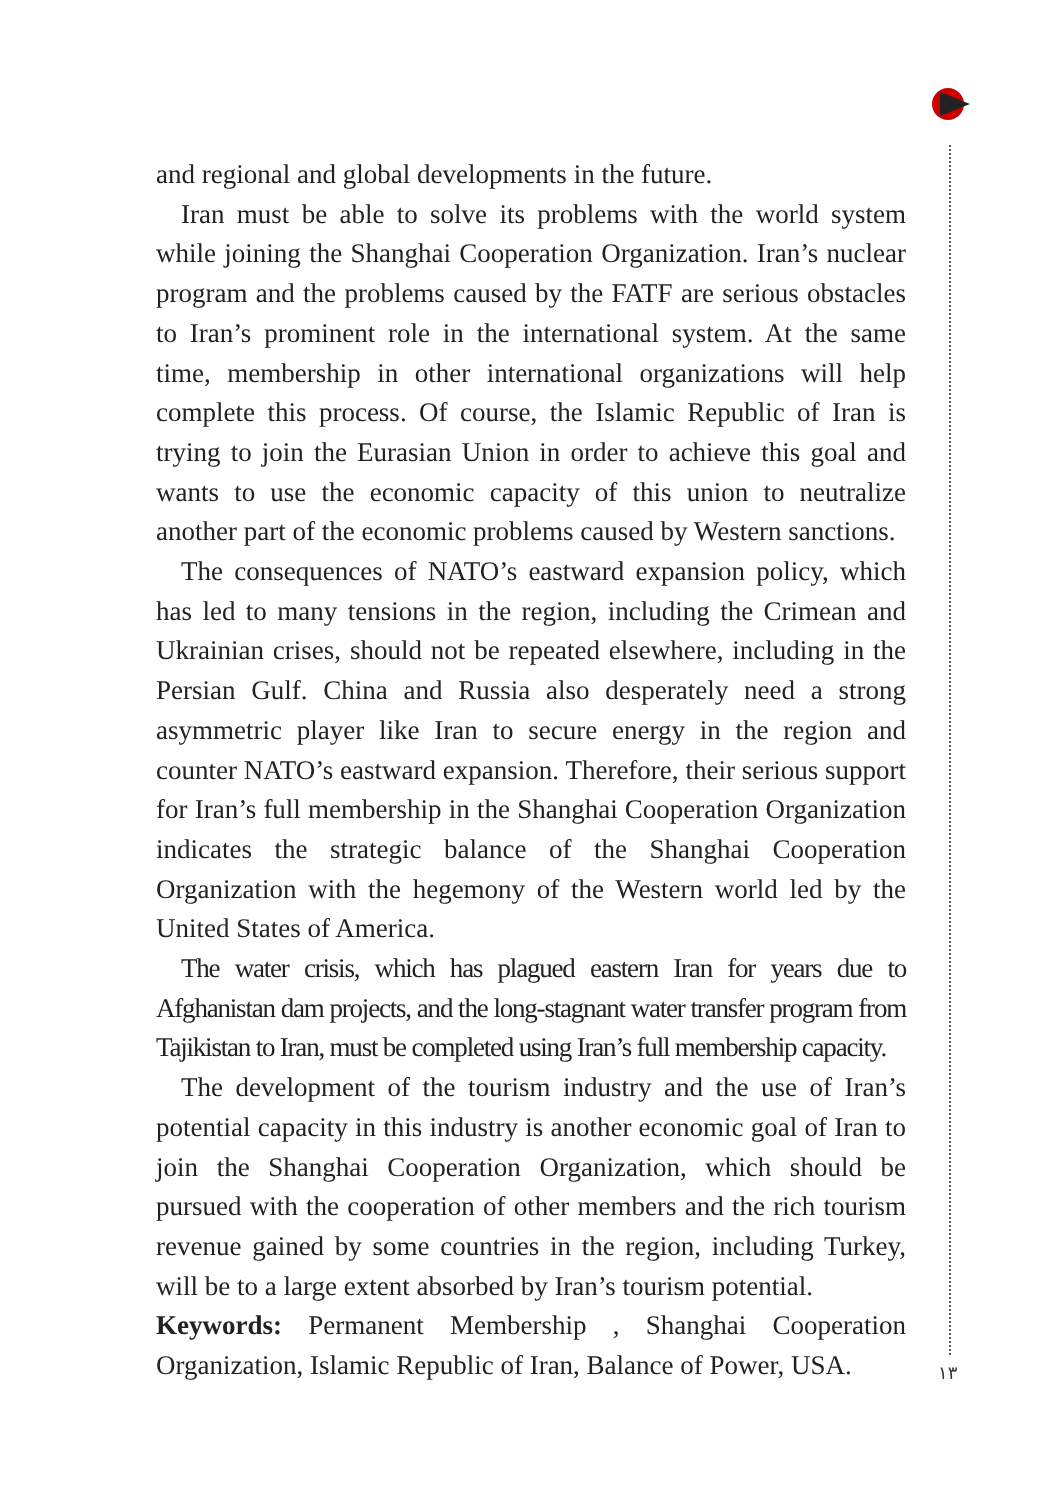and regional and global developments in the future.
Iran must be able to solve its problems with the world system while joining the Shanghai Cooperation Organization. Iran’s nuclear program and the problems caused by the FATF are serious obstacles to Iran’s prominent role in the international system. At the same time, membership in other international organizations will help complete this process. Of course, the Islamic Republic of Iran is trying to join the Eurasian Union in order to achieve this goal and wants to use the economic capacity of this union to neutralize another part of the economic problems caused by Western sanctions.
The consequences of NATO’s eastward expansion policy, which has led to many tensions in the region, including the Crimean and Ukrainian crises, should not be repeated elsewhere, including in the Persian Gulf. China and Russia also desperately need a strong asymmetric player like Iran to secure energy in the region and counter NATO’s eastward expansion. Therefore, their serious support for Iran’s full membership in the Shanghai Cooperation Organization indicates the strategic balance of the Shanghai Cooperation Organization with the hegemony of the Western world led by the United States of America.
The water crisis, which has plagued eastern Iran for years due to Afghanistan dam projects, and the long-stagnant water transfer program from Tajikistan to Iran, must be completed using Iran’s full membership capacity.
The development of the tourism industry and the use of Iran’s potential capacity in this industry is another economic goal of Iran to join the Shanghai Cooperation Organization, which should be pursued with the cooperation of other members and the rich tourism revenue gained by some countries in the region, including Turkey, will be to a large extent absorbed by Iran’s tourism potential.
Keywords: Permanent Membership , Shanghai Cooperation Organization, Islamic Republic of Iran, Balance of Power, USA.
١٣